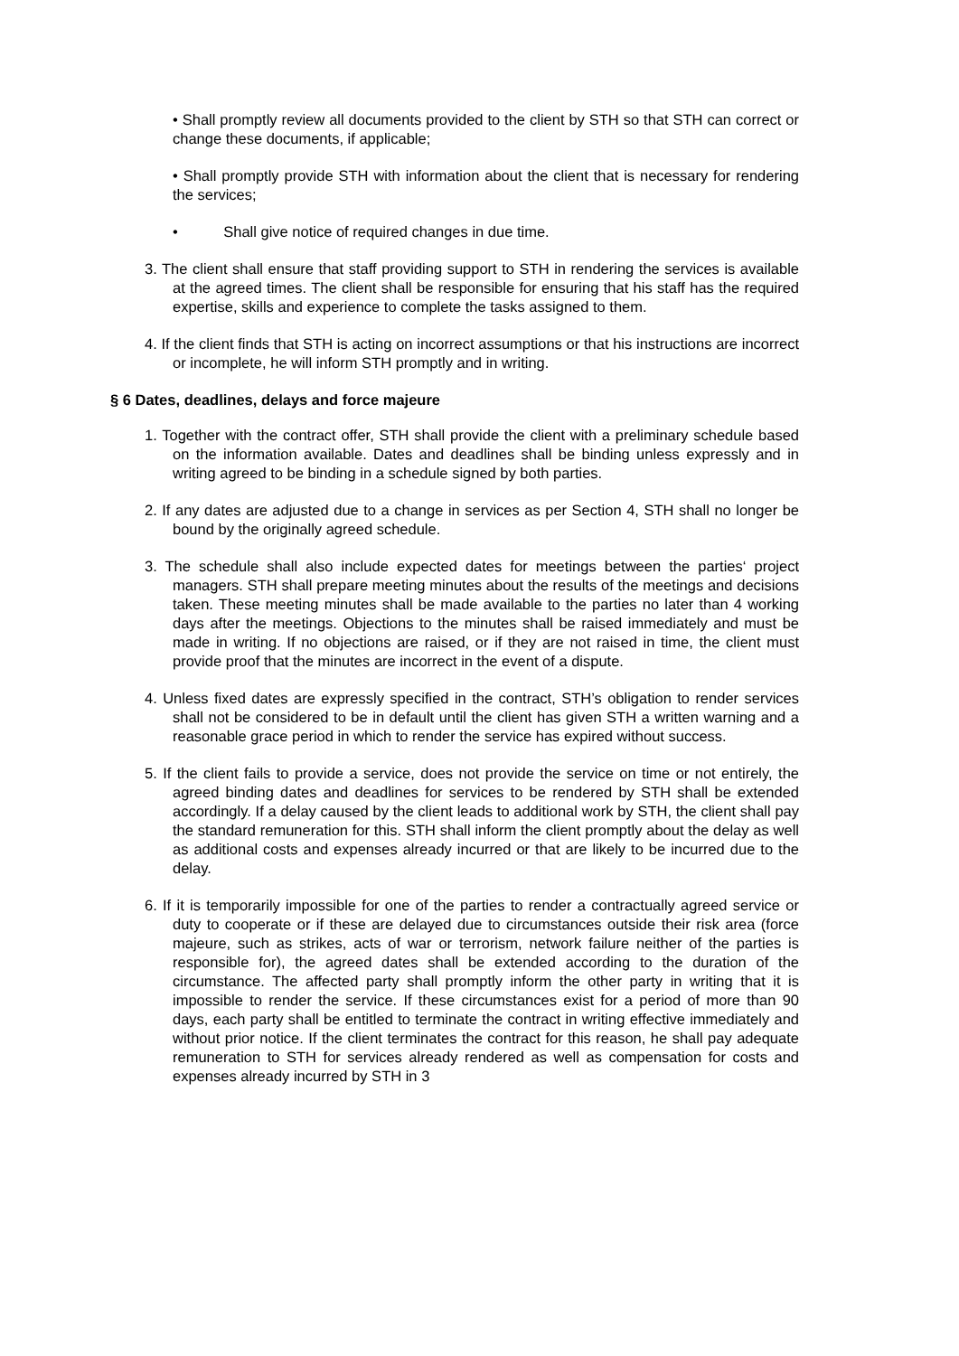• Shall promptly review all documents provided to the client by STH so that STH can correct or change these documents, if applicable;
• Shall promptly provide STH with information about the client that is necessary for rendering the services;
• Shall give notice of required changes in due time.
3. The client shall ensure that staff providing support to STH in rendering the services is available at the agreed times. The client shall be responsible for ensuring that his staff has the required expertise, skills and experience to complete the tasks assigned to them.
4. If the client finds that STH is acting on incorrect assumptions or that his instructions are incorrect or incomplete, he will inform STH promptly and in writing.
§ 6 Dates, deadlines, delays and force majeure
1. Together with the contract offer, STH shall provide the client with a preliminary schedule based on the information available. Dates and deadlines shall be binding unless expressly and in writing agreed to be binding in a schedule signed by both parties.
2. If any dates are adjusted due to a change in services as per Section 4, STH shall no longer be bound by the originally agreed schedule.
3. The schedule shall also include expected dates for meetings between the parties‘ project managers. STH shall prepare meeting minutes about the results of the meetings and decisions taken. These meeting minutes shall be made available to the parties no later than 4 working days after the meetings. Objections to the minutes shall be raised immediately and must be made in writing. If no objections are raised, or if they are not raised in time, the client must provide proof that the minutes are incorrect in the event of a dispute.
4. Unless fixed dates are expressly specified in the contract, STH’s obligation to render services shall not be considered to be in default until the client has given STH a written warning and a reasonable grace period in which to render the service has expired without success.
5. If the client fails to provide a service, does not provide the service on time or not entirely, the agreed binding dates and deadlines for services to be rendered by STH shall be extended accordingly. If a delay caused by the client leads to additional work by STH, the client shall pay the standard remuneration for this. STH shall inform the client promptly about the delay as well as additional costs and expenses already incurred or that are likely to be incurred due to the delay.
6. If it is temporarily impossible for one of the parties to render a contractually agreed service or duty to cooperate or if these are delayed due to circumstances outside their risk area (force majeure, such as strikes, acts of war or terrorism, network failure neither of the parties is responsible for), the agreed dates shall be extended according to the duration of the circumstance. The affected party shall promptly inform the other party in writing that it is impossible to render the service. If these circumstances exist for a period of more than 90 days, each party shall be entitled to terminate the contract in writing effective immediately and without prior notice. If the client terminates the contract for this reason, he shall pay adequate remuneration to STH for services already rendered as well as compensation for costs and expenses already incurred by STH in 3